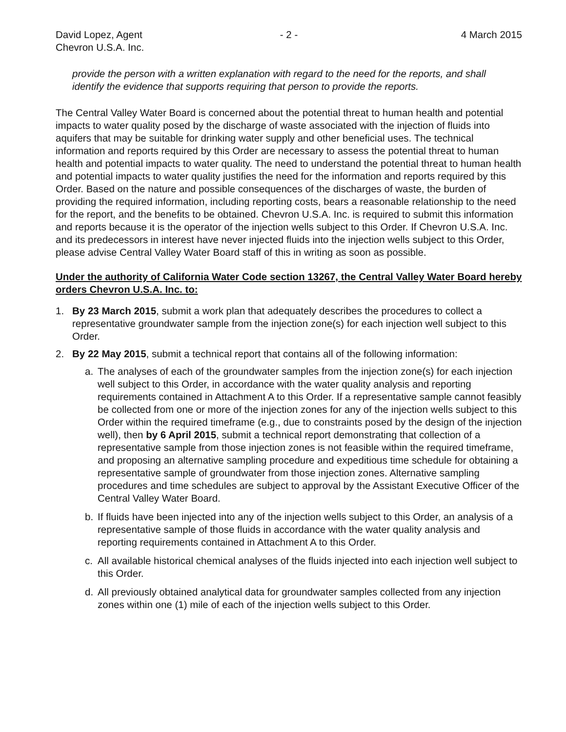David Lopez, Agent
Chevron U.S.A. Inc.
- 2 - 4 March 2015
provide the person with a written explanation with regard to the need for the reports, and shall identify the evidence that supports requiring that person to provide the reports.
The Central Valley Water Board is concerned about the potential threat to human health and potential impacts to water quality posed by the discharge of waste associated with the injection of fluids into aquifers that may be suitable for drinking water supply and other beneficial uses. The technical information and reports required by this Order are necessary to assess the potential threat to human health and potential impacts to water quality. The need to understand the potential threat to human health and potential impacts to water quality justifies the need for the information and reports required by this Order. Based on the nature and possible consequences of the discharges of waste, the burden of providing the required information, including reporting costs, bears a reasonable relationship to the need for the report, and the benefits to be obtained. Chevron U.S.A. Inc. is required to submit this information and reports because it is the operator of the injection wells subject to this Order. If Chevron U.S.A. Inc. and its predecessors in interest have never injected fluids into the injection wells subject to this Order, please advise Central Valley Water Board staff of this in writing as soon as possible.
Under the authority of California Water Code section 13267, the Central Valley Water Board hereby orders Chevron U.S.A. Inc. to:
1. By 23 March 2015, submit a work plan that adequately describes the procedures to collect a representative groundwater sample from the injection zone(s) for each injection well subject to this Order.
2. By 22 May 2015, submit a technical report that contains all of the following information:
a. The analyses of each of the groundwater samples from the injection zone(s) for each injection well subject to this Order, in accordance with the water quality analysis and reporting requirements contained in Attachment A to this Order. If a representative sample cannot feasibly be collected from one or more of the injection zones for any of the injection wells subject to this Order within the required timeframe (e.g., due to constraints posed by the design of the injection well), then by 6 April 2015, submit a technical report demonstrating that collection of a representative sample from those injection zones is not feasible within the required timeframe, and proposing an alternative sampling procedure and expeditious time schedule for obtaining a representative sample of groundwater from those injection zones. Alternative sampling procedures and time schedules are subject to approval by the Assistant Executive Officer of the Central Valley Water Board.
b. If fluids have been injected into any of the injection wells subject to this Order, an analysis of a representative sample of those fluids in accordance with the water quality analysis and reporting requirements contained in Attachment A to this Order.
c. All available historical chemical analyses of the fluids injected into each injection well subject to this Order.
d. All previously obtained analytical data for groundwater samples collected from any injection zones within one (1) mile of each of the injection wells subject to this Order.